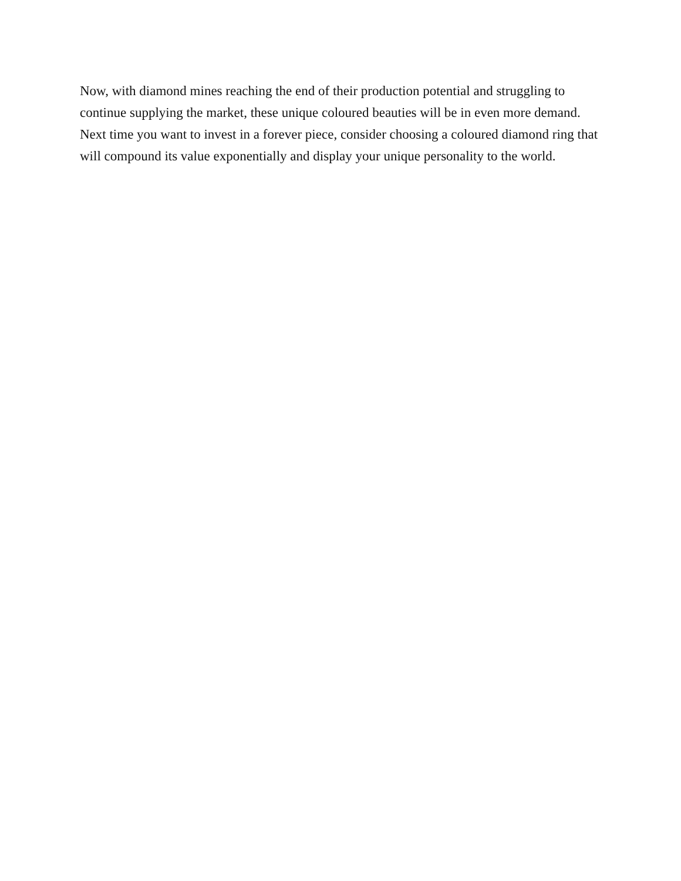Now, with diamond mines reaching the end of their production potential and struggling to continue supplying the market, these unique coloured beauties will be in even more demand. Next time you want to invest in a forever piece, consider choosing a coloured diamond ring that will compound its value exponentially and display your unique personality to the world.